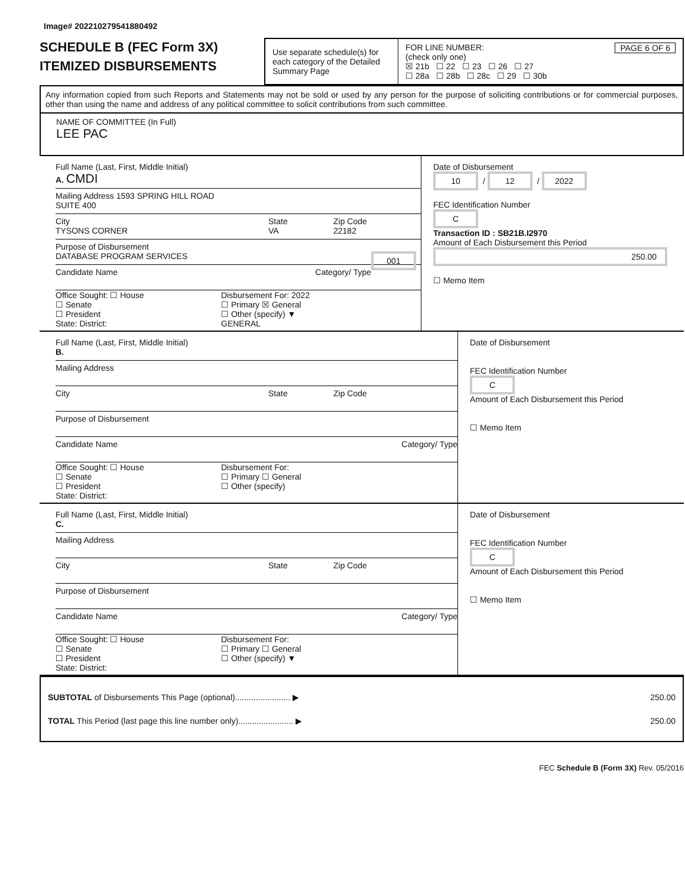Image# 202210279541880492
SCHEDULE B (FEC Form 3X)
ITEMIZED DISBURSEMENTS
Use separate schedule(s) for each category of the Detailed Summary Page
FOR LINE NUMBER: PAGE 6 OF 6
(check only one)
☒ 21b ☐ 22 ☐ 23 ☐ 26 ☐ 27
☐ 28a ☐ 28b ☐ 28c ☐ 29 ☐ 30b
Any information copied from such Reports and Statements may not be sold or used by any person for the purpose of soliciting contributions or for commercial purposes, other than using the name and address of any political committee to solicit contributions from such committee.
NAME OF COMMITTEE (In Full)
LEE PAC
Full Name (Last, First, Middle Initial)
A. CMDI
Mailing Address 1593 SPRING HILL ROAD
SUITE 400
City
TYSONS CORNER
State
VA
Zip Code
22182
Purpose of Disbursement
DATABASE PROGRAM SERVICES 001
Candidate Name Category/ Type
Office Sought: ☐ House
☐ Senate
☐ President
State: District:
Disbursement For: 2022
☐ Primary ☒ General
☐ Other (specify) ▼
GENERAL
Date of Disbursement
10 / 12 / 2022
FEC Identification Number
C
Transaction ID : SB21B.I2970
Amount of Each Disbursement this Period
250.00
☐ Memo Item
Full Name (Last, First, Middle Initial)
B.
Mailing Address
City State Zip Code
Purpose of Disbursement
Candidate Name Category/ Type
Office Sought: ☐ House
☐ Senate
☐ President
State: District:
Disbursement For:
☐ Primary ☐ General
☐ Other (specify)
Date of Disbursement
FEC Identification Number
C
Amount of Each Disbursement this Period
☐ Memo Item
Full Name (Last, First, Middle Initial)
C.
Mailing Address
City State Zip Code
Purpose of Disbursement
Candidate Name Category/ Type
Office Sought: ☐ House
☐ Senate
☐ President
State: District:
Disbursement For:
☐ Primary ☐ General
☐ Other (specify) ▼
Date of Disbursement
FEC Identification Number
C
Amount of Each Disbursement this Period
☐ Memo Item
SUBTOTAL of Disbursements This Page (optional)........................ ▶
TOTAL This Period (last page this line number only)........................ ▶
250.00
250.00
FEC Schedule B (Form 3X) Rev. 05/2016